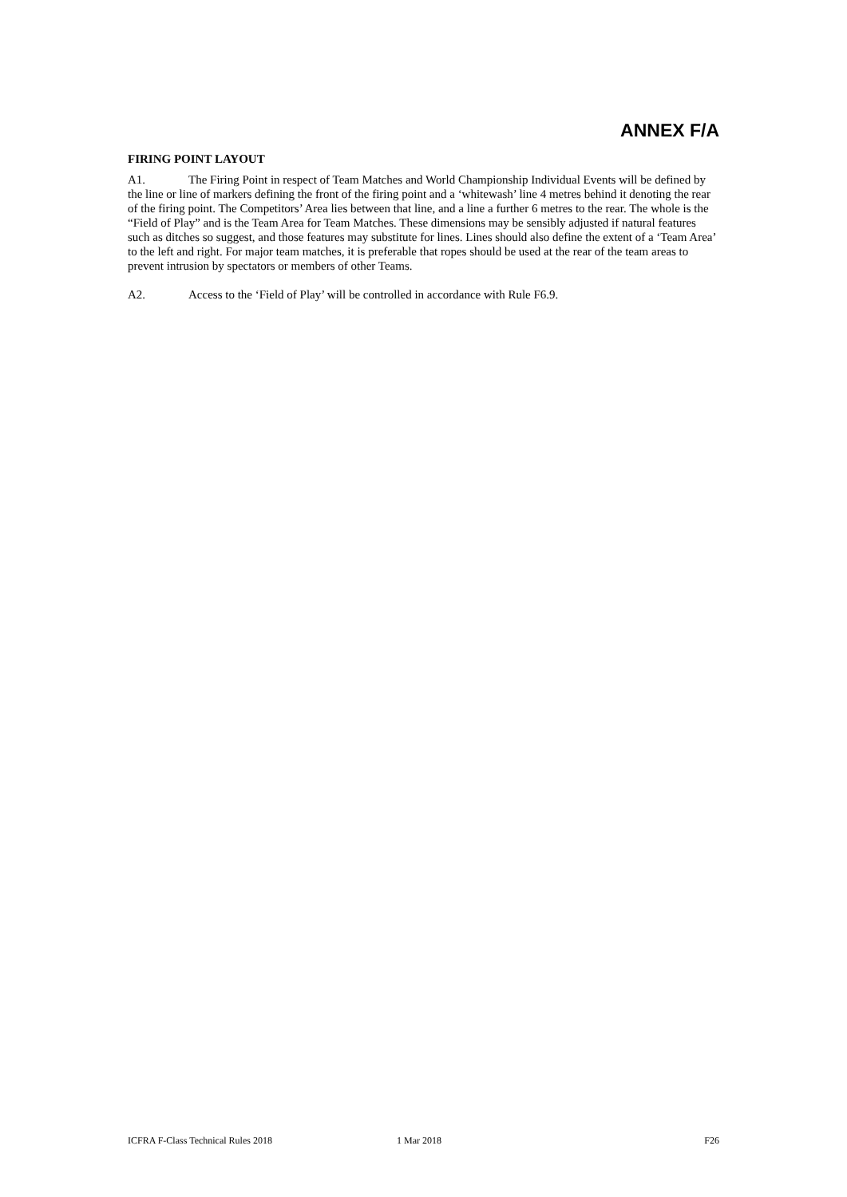ANNEX F/A
FIRING POINT LAYOUT
A1. The Firing Point in respect of Team Matches and World Championship Individual Events will be defined by the line or line of markers defining the front of the firing point and a ‘whitewash’ line 4 metres behind it denoting the rear of the firing point. The Competitors’ Area lies between that line, and a line a further 6 metres to the rear. The whole is the “Field of Play” and is the Team Area for Team Matches. These dimensions may be sensibly adjusted if natural features such as ditches so suggest, and those features may substitute for lines. Lines should also define the extent of a ‘Team Area’ to the left and right. For major team matches, it is preferable that ropes should be used at the rear of the team areas to prevent intrusion by spectators or members of other Teams.
A2. Access to the ‘Field of Play’ will be controlled in accordance with Rule F6.9.
ICFRA F-Class Technical Rules 2018 1 Mar 2018 F26